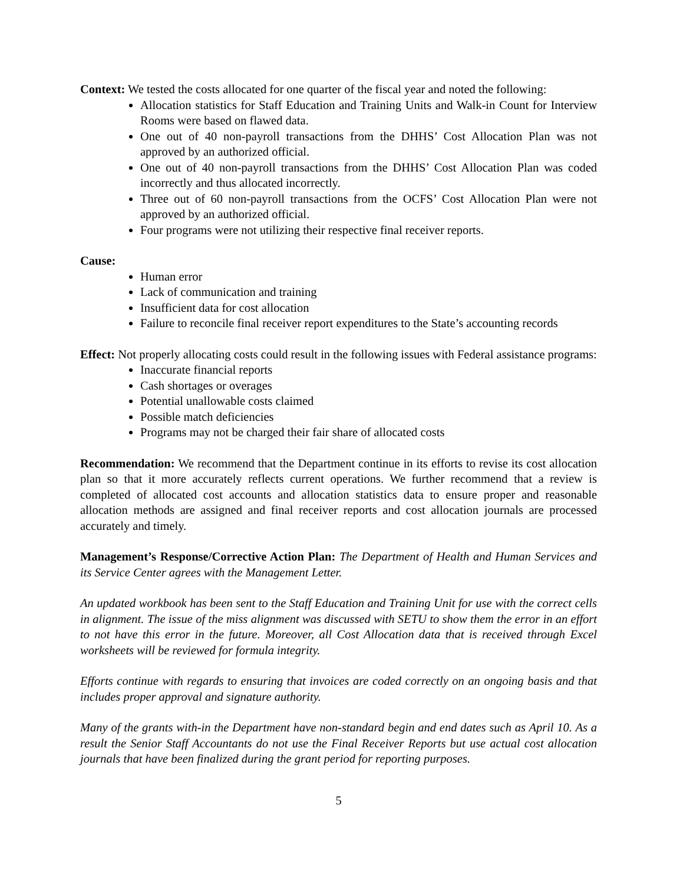Context: We tested the costs allocated for one quarter of the fiscal year and noted the following:
Allocation statistics for Staff Education and Training Units and Walk-in Count for Interview Rooms were based on flawed data.
One out of 40 non-payroll transactions from the DHHS’ Cost Allocation Plan was not approved by an authorized official.
One out of 40 non-payroll transactions from the DHHS’ Cost Allocation Plan was coded incorrectly and thus allocated incorrectly.
Three out of 60 non-payroll transactions from the OCFS’ Cost Allocation Plan were not approved by an authorized official.
Four programs were not utilizing their respective final receiver reports.
Cause:
Human error
Lack of communication and training
Insufficient data for cost allocation
Failure to reconcile final receiver report expenditures to the State’s accounting records
Effect: Not properly allocating costs could result in the following issues with Federal assistance programs:
Inaccurate financial reports
Cash shortages or overages
Potential unallowable costs claimed
Possible match deficiencies
Programs may not be charged their fair share of allocated costs
Recommendation: We recommend that the Department continue in its efforts to revise its cost allocation plan so that it more accurately reflects current operations. We further recommend that a review is completed of allocated cost accounts and allocation statistics data to ensure proper and reasonable allocation methods are assigned and final receiver reports and cost allocation journals are processed accurately and timely.
Management’s Response/Corrective Action Plan: The Department of Health and Human Services and its Service Center agrees with the Management Letter.
An updated workbook has been sent to the Staff Education and Training Unit for use with the correct cells in alignment. The issue of the miss alignment was discussed with SETU to show them the error in an effort to not have this error in the future. Moreover, all Cost Allocation data that is received through Excel worksheets will be reviewed for formula integrity.
Efforts continue with regards to ensuring that invoices are coded correctly on an ongoing basis and that includes proper approval and signature authority.
Many of the grants with-in the Department have non-standard begin and end dates such as April 10. As a result the Senior Staff Accountants do not use the Final Receiver Reports but use actual cost allocation journals that have been finalized during the grant period for reporting purposes.
5